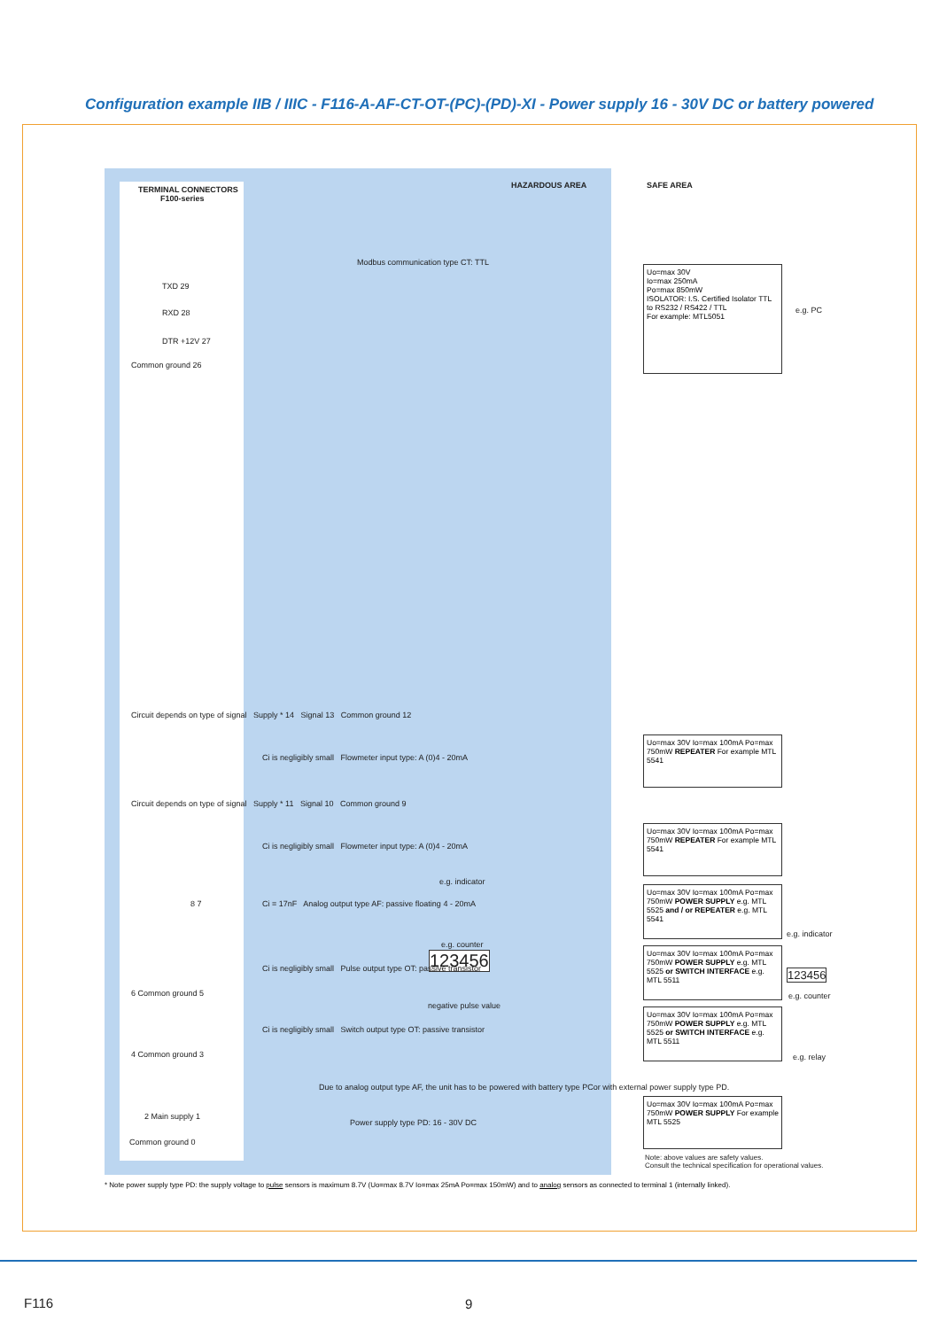Configuration example IIB / IIIC - F116-A-AF-CT-OT-(PC)-(PD)-XI - Power supply 16 - 30V DC or battery powered
TERMINAL CONNECTORS
F100-series
HAZARDOUS AREA SAFE AREA
Modbus communication type CT: TTL
TXD 29
RXD 28
DTR +12V 27
Common ground 26
Uo=max 30V
Io=max 250mA
Po=max 850mW
ISOLATOR: I.S. Certified Isolator TTL to RS232 / RS422 / TTL
For example: MTL5051
e.g. PC
Circuit depends on type of signal Supply * 14 Signal 13 Common ground 12
Ci is negligibly small Flowmeter input type: A (0)4 - 20mA
Uo=max 30V Io=max 100mA Po=max 750mW REPEATER For example MTL 5541
Circuit depends on type of signal Supply * 11 Signal 10 Common ground 9
Ci is negligibly small Flowmeter input type: A (0)4 - 20mA
Uo=max 30V Io=max 100mA Po=max 750mW REPEATER For example MTL 5541
e.g. indicator
8 7
Ci = 17nF Analog output type AF: passive floating 4 - 20mA
Uo=max 30V Io=max 100mA Po=max 750mW POWER SUPPLY e.g. MTL 5525 and / or REPEATER e.g. MTL 5541
e.g. indicator
e.g. counter
123456
6 Common ground 5
Ci is negligibly small Pulse output type OT: passive transistor
Uo=max 30V Io=max 100mA Po=max 750mW POWER SUPPLY e.g. MTL 5525 or SWITCH INTERFACE e.g. MTL 5511
123456
e.g. counter
negative pulse value
4 Common ground 3
Ci is negligibly small Switch output type OT: passive transistor
Uo=max 30V Io=max 100mA Po=max 750mW POWER SUPPLY e.g. MTL 5525 or SWITCH INTERFACE e.g. MTL 5511
e.g. relay
Due to analog output type AF, the unit has to be powered with battery type PCor with external power supply type PD.
2 Main supply 1
Power supply type PD: 16 - 30V DC
Common ground 0
Uo=max 30V Io=max 100mA Po=max 750mW POWER SUPPLY For example MTL 5525
Note: above values are safety values.
Consult the technical specification for operational values.
* Note power supply type PD: the supply voltage to pulse sensors is maximum 8.7V (Uo=max 8.7V Io=max 25mA Po=max 150mW) and to analog sensors as connected to terminal 1 (internally linked).
F116 9